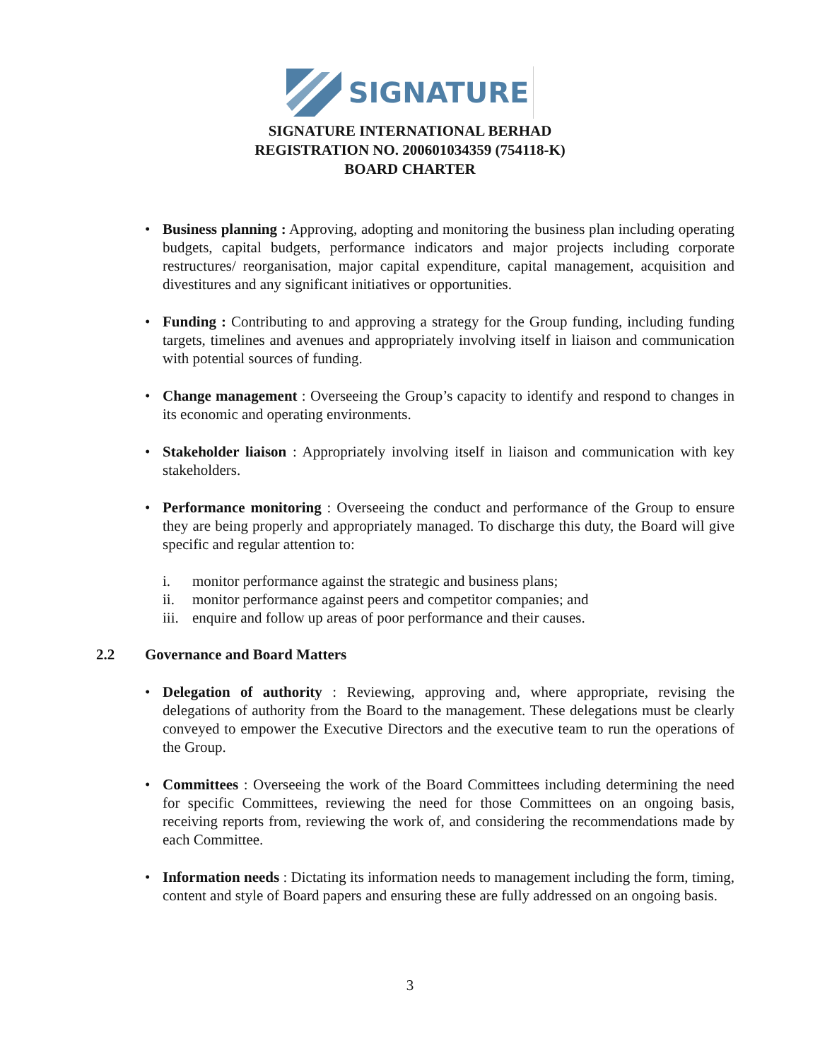SIGNATURE
SIGNATURE INTERNATIONAL BERHAD
REGISTRATION NO. 200601034359 (754118-K)
BOARD CHARTER
• Business planning : Approving, adopting and monitoring the business plan including operating budgets, capital budgets, performance indicators and major projects including corporate restructures/ reorganisation, major capital expenditure, capital management, acquisition and divestitures and any significant initiatives or opportunities.
• Funding : Contributing to and approving a strategy for the Group funding, including funding targets, timelines and avenues and appropriately involving itself in liaison and communication with potential sources of funding.
• Change management : Overseeing the Group’s capacity to identify and respond to changes in its economic and operating environments.
• Stakeholder liaison : Appropriately involving itself in liaison and communication with key stakeholders.
• Performance monitoring : Overseeing the conduct and performance of the Group to ensure they are being properly and appropriately managed. To discharge this duty, the Board will give specific and regular attention to:
i. monitor performance against the strategic and business plans;
ii. monitor performance against peers and competitor companies; and
iii. enquire and follow up areas of poor performance and their causes.
2.2 Governance and Board Matters
• Delegation of authority : Reviewing, approving and, where appropriate, revising the delegations of authority from the Board to the management. These delegations must be clearly conveyed to empower the Executive Directors and the executive team to run the operations of the Group.
• Committees : Overseeing the work of the Board Committees including determining the need for specific Committees, reviewing the need for those Committees on an ongoing basis, receiving reports from, reviewing the work of, and considering the recommendations made by each Committee.
• Information needs : Dictating its information needs to management including the form, timing, content and style of Board papers and ensuring these are fully addressed on an ongoing basis.
3